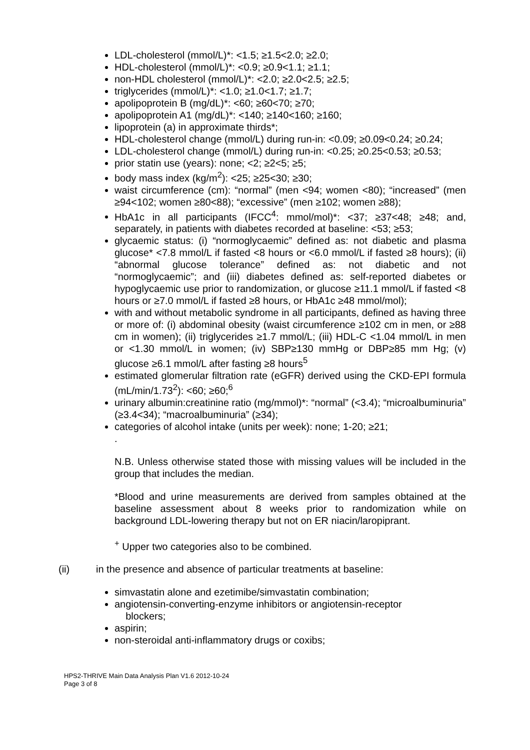LDL-cholesterol (mmol/L)*: <1.5; ≥1.5<2.0; ≥2.0;
HDL-cholesterol (mmol/L)*: <0.9; ≥0.9<1.1; ≥1.1;
non-HDL cholesterol (mmol/L)*: <2.0; ≥2.0<2.5; ≥2.5;
triglycerides (mmol/L)*: <1.0; ≥1.0<1.7; ≥1.7;
apolipoprotein B (mg/dL)*: <60; ≥60<70; ≥70;
apolipoprotein A1 (mg/dL)*: <140; ≥140<160; ≥160;
lipoprotein (a) in approximate thirds*;
HDL-cholesterol change (mmol/L) during run-in: <0.09; ≥0.09<0.24; ≥0.24;
LDL-cholesterol change (mmol/L) during run-in: <0.25; ≥0.25<0.53; ≥0.53;
prior statin use (years): none; <2; ≥2<5; ≥5;
body mass index (kg/m<sup>2</sup>): <25; ≥25<30; ≥30;
waist circumference (cm): “normal” (men <94; women <80); “increased” (men ≥94<102; women ≥80<88); “excessive” (men ≥102; women ≥88);
HbA1c in all participants (IFCC<sup>4</sup>: mmol/mol)*: <37; ≥37<48; ≥48; and, separately, in patients with diabetes recorded at baseline: <53; ≥53;
glycaemic status: (i) “normoglycaemic” defined as: not diabetic and plasma glucose* <7.8 mmol/L if fasted <8 hours or <6.0 mmol/L if fasted ≥8 hours); (ii) “abnormal glucose tolerance” defined as: not diabetic and not “normoglycaemic”; and (iii) diabetes defined as: self-reported diabetes or hypoglycaemic use prior to randomization, or glucose ≥11.1 mmol/L if fasted <8 hours or ≥7.0 mmol/L if fasted ≥8 hours, or HbA1c ≥48 mmol/mol);
with and without metabolic syndrome in all participants, defined as having three or more of: (i) abdominal obesity (waist circumference ≥102 cm in men, or ≥88 cm in women); (ii) triglycerides ≥1.7 mmol/L; (iii) HDL-C <1.04 mmol/L in men or <1.30 mmol/L in women; (iv) SBP≥130 mmHg or DBP≥85 mm Hg; (v) glucose ≥6.1 mmol/L after fasting ≥8 hours<sup>5</sup>
estimated glomerular filtration rate (eGFR) derived using the CKD-EPI formula (mL/min/1.73<sup>2</sup>): <60; ≥60;<sup>6</sup>
urinary albumin:creatinine ratio (mg/mmol)*: “normal” (<3.4); “microalbuminuria” (≥3.4<34); “macroalbuminuria” (≥34);
categories of alcohol intake (units per week): none; 1-20; ≥21;
.
N.B. Unless otherwise stated those with missing values will be included in the group that includes the median.
*Blood and urine measurements are derived from samples obtained at the baseline assessment about 8 weeks prior to randomization while on background LDL-lowering therapy but not on ER niacin/laropiprant.
<sup>+</sup> Upper two categories also to be combined.
(ii) in the presence and absence of particular treatments at baseline:
simvastatin alone and ezetimibe/simvastatin combination;
angiotensin-converting-enzyme inhibitors or angiotensin-receptor
blockers;
aspirin;
non-steroidal anti-inflammatory drugs or coxibs;
HPS2-THRIVE Main Data Analysis Plan V1.6 2012-10-24
Page 3 of 8